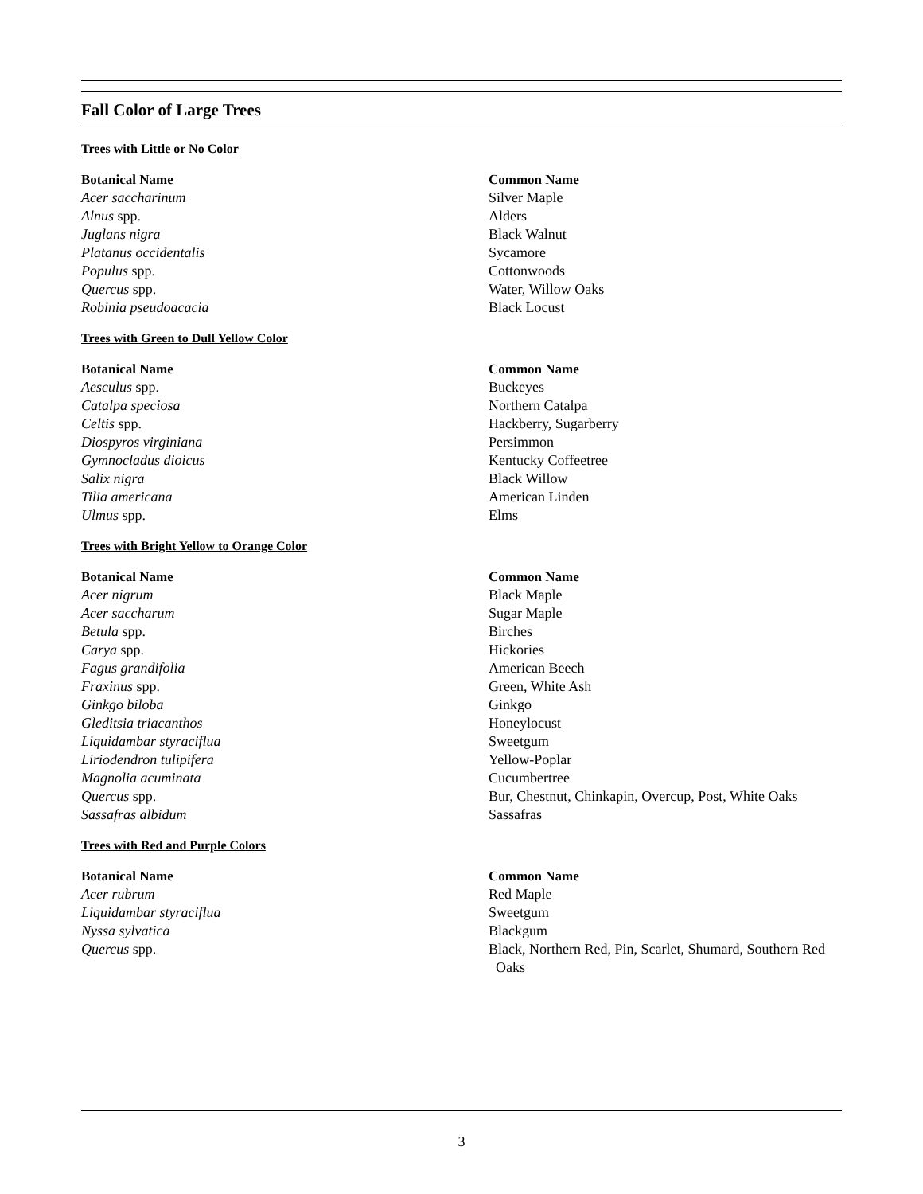Fall Color of Large Trees
Trees with Little or No Color
| Botanical Name | Common Name |
| --- | --- |
| Acer saccharinum | Silver Maple |
| Alnus spp. | Alders |
| Juglans nigra | Black Walnut |
| Platanus occidentalis | Sycamore |
| Populus spp. | Cottonwoods |
| Quercus spp. | Water, Willow Oaks |
| Robinia pseudoacacia | Black Locust |
Trees with Green to Dull Yellow Color
| Botanical Name | Common Name |
| --- | --- |
| Aesculus spp. | Buckeyes |
| Catalpa speciosa | Northern Catalpa |
| Celtis spp. | Hackberry, Sugarberry |
| Diospyros virginiana | Persimmon |
| Gymnocladus dioicus | Kentucky Coffeetree |
| Salix nigra | Black Willow |
| Tilia americana | American Linden |
| Ulmus spp. | Elms |
Trees with Bright Yellow to Orange Color
| Botanical Name | Common Name |
| --- | --- |
| Acer nigrum | Black Maple |
| Acer saccharum | Sugar Maple |
| Betula spp. | Birches |
| Carya spp. | Hickories |
| Fagus grandifolia | American Beech |
| Fraxinus spp. | Green, White Ash |
| Ginkgo biloba | Ginkgo |
| Gleditsia triacanthos | Honeylocust |
| Liquidambar styraciflua | Sweetgum |
| Liriodendron tulipifera | Yellow-Poplar |
| Magnolia acuminata | Cucumbertree |
| Quercus spp. | Bur, Chestnut, Chinkapin, Overcup, Post, White Oaks |
| Sassafras albidum | Sassafras |
Trees with Red and Purple Colors
| Botanical Name | Common Name |
| --- | --- |
| Acer rubrum | Red Maple |
| Liquidambar styraciflua | Sweetgum |
| Nyssa sylvatica | Blackgum |
| Quercus spp. | Black, Northern Red, Pin, Scarlet, Shumard, Southern Red Oaks |
3